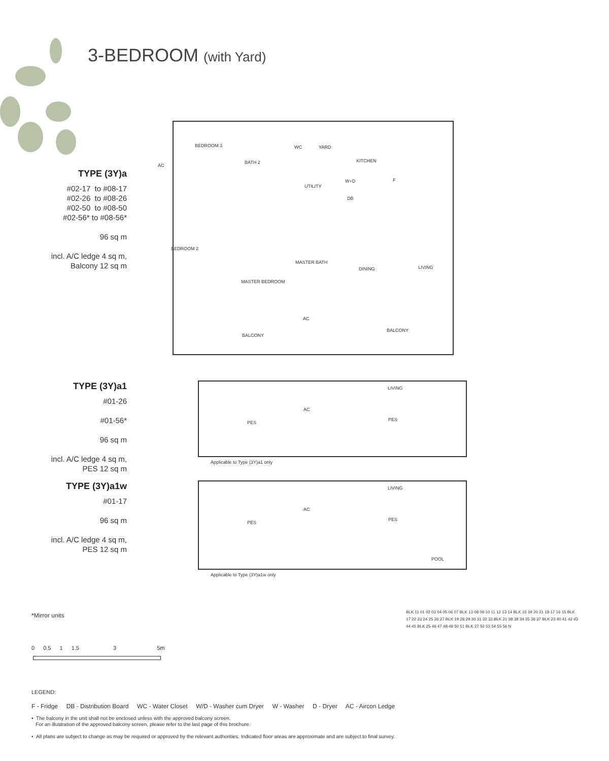3-BEDROOM (with Yard)
TYPE (3Y)a
#02-17 to #08-17
#02-26 to #08-26
#02-50 to #08-50
#02-56* to #08-56*
96 sq m
incl. A/C ledge 4 sq m,
Balcony 12 sq m
BEDROOM 3
BATH 2
WC YARD
KITCHEN
UTILITY
W+D
DB
F
BEDROOM 2
MASTER BATH
DINING LIVING
MASTER BEDROOM
AC
BALCONY
BALCONY
AC
TYPE (3Y)a1
#01-26
#01-56*
96 sq m
incl. A/C ledge 4 sq m,
PES 12 sq m
LIVING
AC
PES
PES
Applicable to Type (3Y)a1 only
TYPE (3Y)a1w
#01-17
96 sq m
incl. A/C ledge 4 sq m,
PES 12 sq m
LIVING
AC
PES
PES
POOL
Applicable to Type (3Y)a1w only
*Mirror units
0 0.5 1 1.5 3 5m
BLK 11 01 02 03 04 05 06 07 BLK 13 08 09 10 11 12 13 14 BLK 15 19 20 21 18 17 16 15 BLK 17 22 23 24 25 26 27 BLK 19 28 29 30 31 32 33 BLK 21 38 39 34 35 36 37 BLK 23 40 41 42 43 44 45 BLK 25 46 47 48 49 50 51 BLK 27 52 53 54 55 56 N
LEGEND:
F - Fridge DB - Distribution Board WC - Water Closet W/D - Washer cum Dryer W - Washer D - Dryer AC - Aircon Ledge
• The balcony in the unit shall not be enclosed unless with the approved balcony screen.
For an illustration of the approved balcony screen, please refer to the last page of this brochure.
• All plans are subject to change as may be required or approved by the relevant authorities. Indicated floor areas are approximate and are subject to final survey.